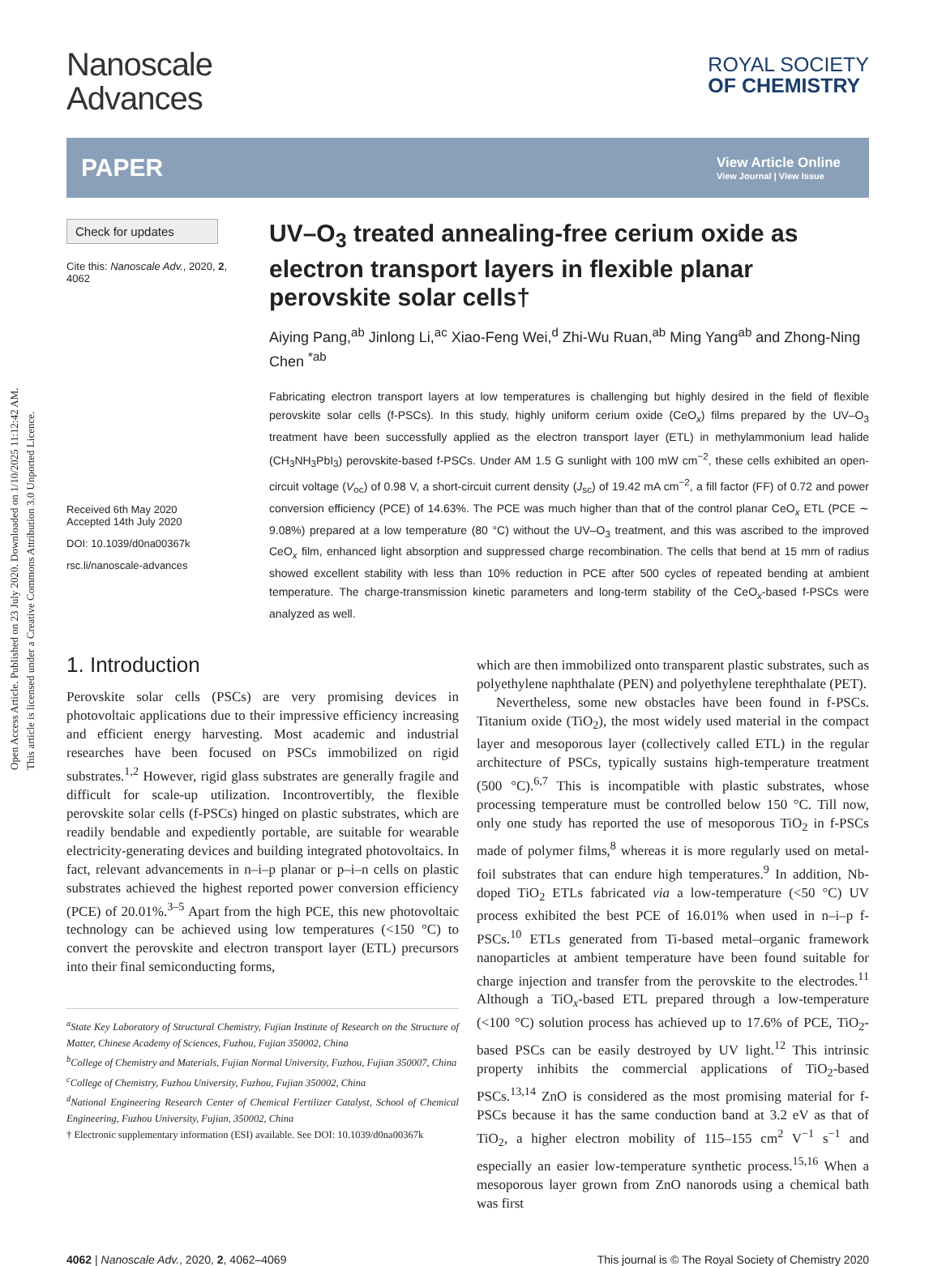Open Access Article. Published on 23 July 2020. Downloaded on 1/10/2025 11:12:42 AM.
This article is licensed under a Creative Commons Attribution 3.0 Unported Licence.
Nanoscale
Advances
ROYAL SOCIETY
OF CHEMISTRY
PAPER View Article Online
View Journal | View Issue
Check for updates
Cite this: Nanoscale Adv., 2020, 2,
4062
Received 6th May 2020
Accepted 14th July 2020
DOI: 10.1039/d0na00367k
rsc.li/nanoscale-advances
UV–O<sub>3</sub> treated annealing-free cerium oxide as electron transport layers in flexible planar perovskite solar cells†
Aiying Pang,<sup>ab</sup> Jinlong Li,<sup>ac</sup> Xiao-Feng Wei,<sup>d</sup> Zhi-Wu Ruan,<sup>ab</sup> Ming Yang<sup>ab</sup> and Zhong-Ning Chen <sup>*ab</sup>
Fabricating electron transport layers at low temperatures is challenging but highly desired in the field of flexible perovskite solar cells (f-PSCs). In this study, highly uniform cerium oxide (CeO<sub>x</sub>) films prepared by the UV–O<sub>3</sub> treatment have been successfully applied as the electron transport layer (ETL) in methylammonium lead halide (CH<sub>3</sub>NH<sub>3</sub>PbI<sub>3</sub>) perovskite-based f-PSCs. Under AM 1.5 G sunlight with 100 mW cm<sup>−2</sup>, these cells exhibited an open-circuit voltage (V<sub>oc</sub>) of 0.98 V, a short-circuit current density (J<sub>sc</sub>) of 19.42 mA cm<sup>−2</sup>, a fill factor (FF) of 0.72 and power conversion efficiency (PCE) of 14.63%. The PCE was much higher than that of the control planar CeO<sub>x</sub> ETL (PCE ∼ 9.08%) prepared at a low temperature (80 °C) without the UV–O<sub>3</sub> treatment, and this was ascribed to the improved CeO<sub>x</sub> film, enhanced light absorption and suppressed charge recombination. The cells that bend at 15 mm of radius showed excellent stability with less than 10% reduction in PCE after 500 cycles of repeated bending at ambient temperature. The charge-transmission kinetic parameters and long-term stability of the CeO<sub>x</sub>-based f-PSCs were analyzed as well.
1. Introduction
Perovskite solar cells (PSCs) are very promising devices in photovoltaic applications due to their impressive efficiency increasing and efficient energy harvesting. Most academic and industrial researches have been focused on PSCs immobilized on rigid substrates.<sup>1,2</sup> However, rigid glass substrates are generally fragile and difficult for scale-up utilization. Incontrovertibly, the flexible perovskite solar cells (f-PSCs) hinged on plastic substrates, which are readily bendable and expediently portable, are suitable for wearable electricity-generating devices and building integrated photovoltaics. In fact, relevant advancements in n–i–p planar or p–i–n cells on plastic substrates achieved the highest reported power conversion efficiency (PCE) of 20.01%.<sup>3–5</sup> Apart from the high PCE, this new photovoltaic technology can be achieved using low temperatures (<150 °C) to convert the perovskite and electron transport layer (ETL) precursors into their final semiconducting forms,
<sup>a</sup> State Key Laboratory of Structural Chemistry, Fujian Institute of Research on the Structure of Matter, Chinese Academy of Sciences, Fuzhou, Fujian 350002, China
<sup>b</sup> College of Chemistry and Materials, Fujian Normal University, Fuzhou, Fujian 350007, China
<sup>c</sup> College of Chemistry, Fuzhou University, Fuzhou, Fujian 350002, China
<sup>d</sup> National Engineering Research Center of Chemical Fertilizer Catalyst, School of Chemical Engineering, Fuzhou University, Fujian, 350002, China
† Electronic supplementary information (ESI) available. See DOI: 10.1039/d0na00367k
which are then immobilized onto transparent plastic substrates, such as polyethylene naphthalate (PEN) and polyethylene terephthalate (PET).
Nevertheless, some new obstacles have been found in f-PSCs. Titanium oxide (TiO<sub>2</sub>), the most widely used material in the compact layer and mesoporous layer (collectively called ETL) in the regular architecture of PSCs, typically sustains high-temperature treatment (500 °C).<sup>6,7</sup> This is incompatible with plastic substrates, whose processing temperature must be controlled below 150 °C. Till now, only one study has reported the use of mesoporous TiO<sub>2</sub> in f-PSCs made of polymer films,<sup>8</sup> whereas it is more regularly used on metal-foil substrates that can endure high temperatures.<sup>9</sup> In addition, Nb-doped TiO<sub>2</sub> ETLs fabricated via a low-temperature (<50 °C) UV process exhibited the best PCE of 16.01% when used in n–i–p f-PSCs.<sup>10</sup> ETLs generated from Ti-based metal–organic framework nanoparticles at ambient temperature have been found suitable for charge injection and transfer from the perovskite to the electrodes.<sup>11</sup> Although a TiO<sub>x</sub>-based ETL prepared through a low-temperature (<100 °C) solution process has achieved up to 17.6% of PCE, TiO<sub>2</sub>-based PSCs can be easily destroyed by UV light.<sup>12</sup> This intrinsic property inhibits the commercial applications of TiO<sub>2</sub>-based PSCs.<sup>13,14</sup> ZnO is considered as the most promising material for f-PSCs because it has the same conduction band at 3.2 eV as that of TiO<sub>2</sub>, a higher electron mobility of 115–155 cm<sup>2</sup> V<sup>−1</sup> s<sup>−1</sup> and especially an easier low-temperature synthetic process.<sup>15,16</sup> When a mesoporous layer grown from ZnO nanorods using a chemical bath was first
4062 | Nanoscale Adv., 2020, 2, 4062–4069 This journal is © The Royal Society of Chemistry 2020